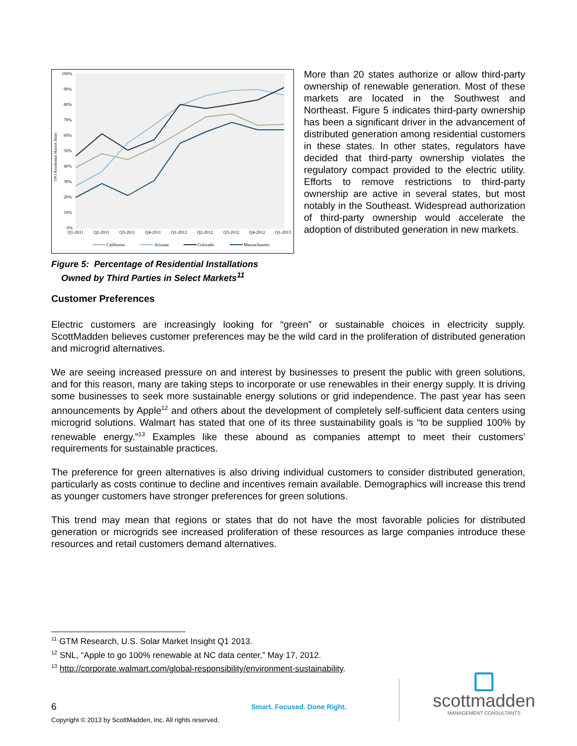100%
90%
80%
70%
60%
50%
40%
30%
20%
10%
0%
TPO Residential Market Share
Q1-2011
Q2-2011
Q3-2011
Q4-2011
Q1-2012
Q2-2012
Q3-2012
Q4-2012
Q1-2013
California
Arizona
Colorado
Massachusetts
More than 20 states authorize or allow third-party ownership of renewable generation. Most of these markets are located in the Southwest and Northeast. Figure 5 indicates third-party ownership has been a significant driver in the advancement of distributed generation among residential customers in these states. In other states, regulators have decided that third-party ownership violates the regulatory compact provided to the electric utility. Efforts to remove restrictions to third-party ownership are active in several states, but most notably in the Southeast. Widespread authorization of third-party ownership would accelerate the adoption of distributed generation in new markets.
Figure 5: Percentage of Residential Installations
Owned by Third Parties in Select Markets<sup>11</sup>
Customer Preferences
Electric customers are increasingly looking for “green” or sustainable choices in electricity supply. ScottMadden believes customer preferences may be the wild card in the proliferation of distributed generation and microgrid alternatives.
We are seeing increased pressure on and interest by businesses to present the public with green solutions, and for this reason, many are taking steps to incorporate or use renewables in their energy supply. It is driving some businesses to seek more sustainable energy solutions or grid independence. The past year has seen announcements by Apple<sup>12</sup> and others about the development of completely self-sufficient data centers using microgrid solutions. Walmart has stated that one of its three sustainability goals is “to be supplied 100% by renewable energy.”<sup>13</sup> Examples like these abound as companies attempt to meet their customers’ requirements for sustainable practices.
The preference for green alternatives is also driving individual customers to consider distributed generation, particularly as costs continue to decline and incentives remain available. Demographics will increase this trend as younger customers have stronger preferences for green solutions.
This trend may mean that regions or states that do not have the most favorable policies for distributed generation or microgrids see increased proliferation of these resources as large companies introduce these resources and retail customers demand alternatives.
<sup>11</sup> GTM Research, U.S. Solar Market Insight Q1 2013.
<sup>12</sup> SNL, “Apple to go 100% renewable at NC data center,” May 17, 2012.
<sup>13</sup> http://corporate.walmart.com/global-responsibility/environment-sustainability.
6 Smart. Focused. Done Right.
scottmadden
MANAGEMENT CONSULTANTS
Copyright © 2013 by ScottMadden, Inc. All rights reserved.